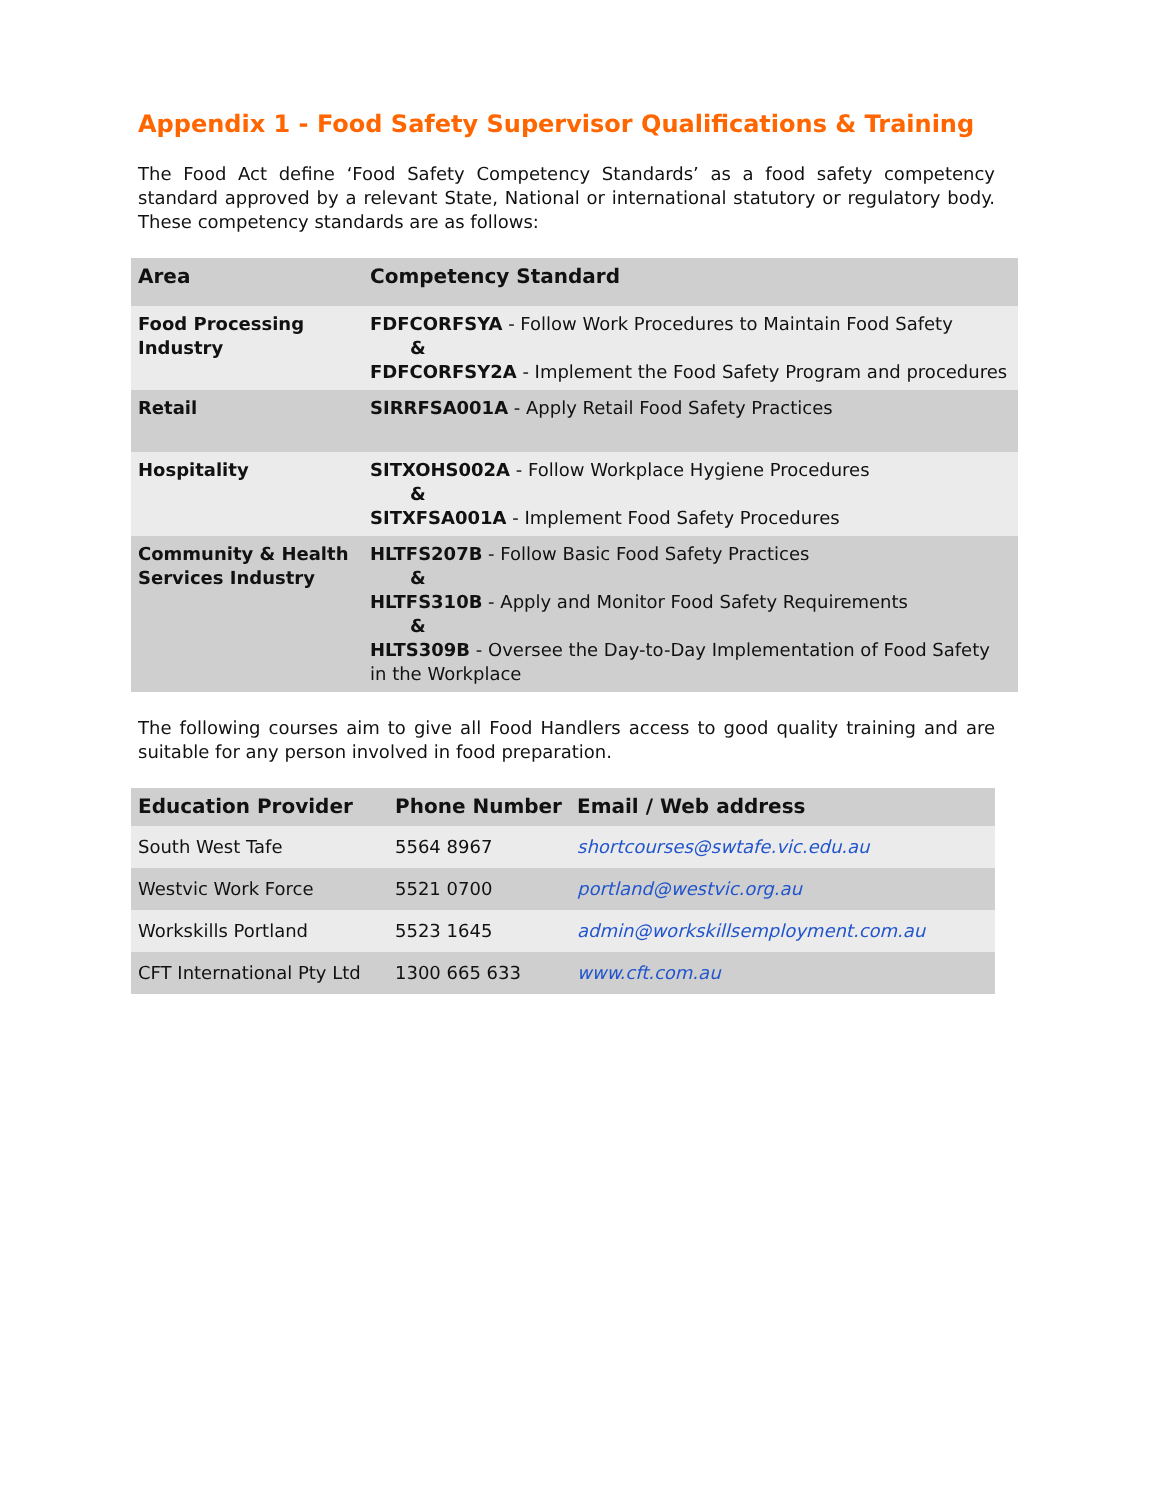Appendix 1 - Food Safety Supervisor Qualifications & Training
The Food Act define ‘Food Safety Competency Standards’ as a food safety competency standard approved by a relevant State, National or international statutory or regulatory body. These competency standards are as follows:
| Area | Competency Standard |
| --- | --- |
| Food Processing Industry | FDFCORFSYA - Follow Work Procedures to Maintain Food Safety & FDFCORFSY2A - Implement the Food Safety Program and procedures |
| Retail | SIRRFSA001A - Apply Retail Food Safety Practices |
| Hospitality | SITXOHS002A - Follow Workplace Hygiene Procedures & SITXFSA001A - Implement Food Safety Procedures |
| Community & Health Services Industry | HLTFS207B - Follow Basic Food Safety Practices & HLTFS310B - Apply and Monitor Food Safety Requirements & HLTS309B - Oversee the Day-to-Day Implementation of Food Safety in the Workplace |
The following courses aim to give all Food Handlers access to good quality training and are suitable for any person involved in food preparation.
| Education Provider | Phone Number | Email / Web address |
| --- | --- | --- |
| South West Tafe | 5564 8967 | shortcourses@swtafe.vic.edu.au |
| Westvic Work Force | 5521 0700 | portland@westvic.org.au |
| Workskills Portland | 5523 1645 | admin@workskillsemployment.com.au |
| CFT International Pty Ltd | 1300 665 633 | www.cft.com.au |